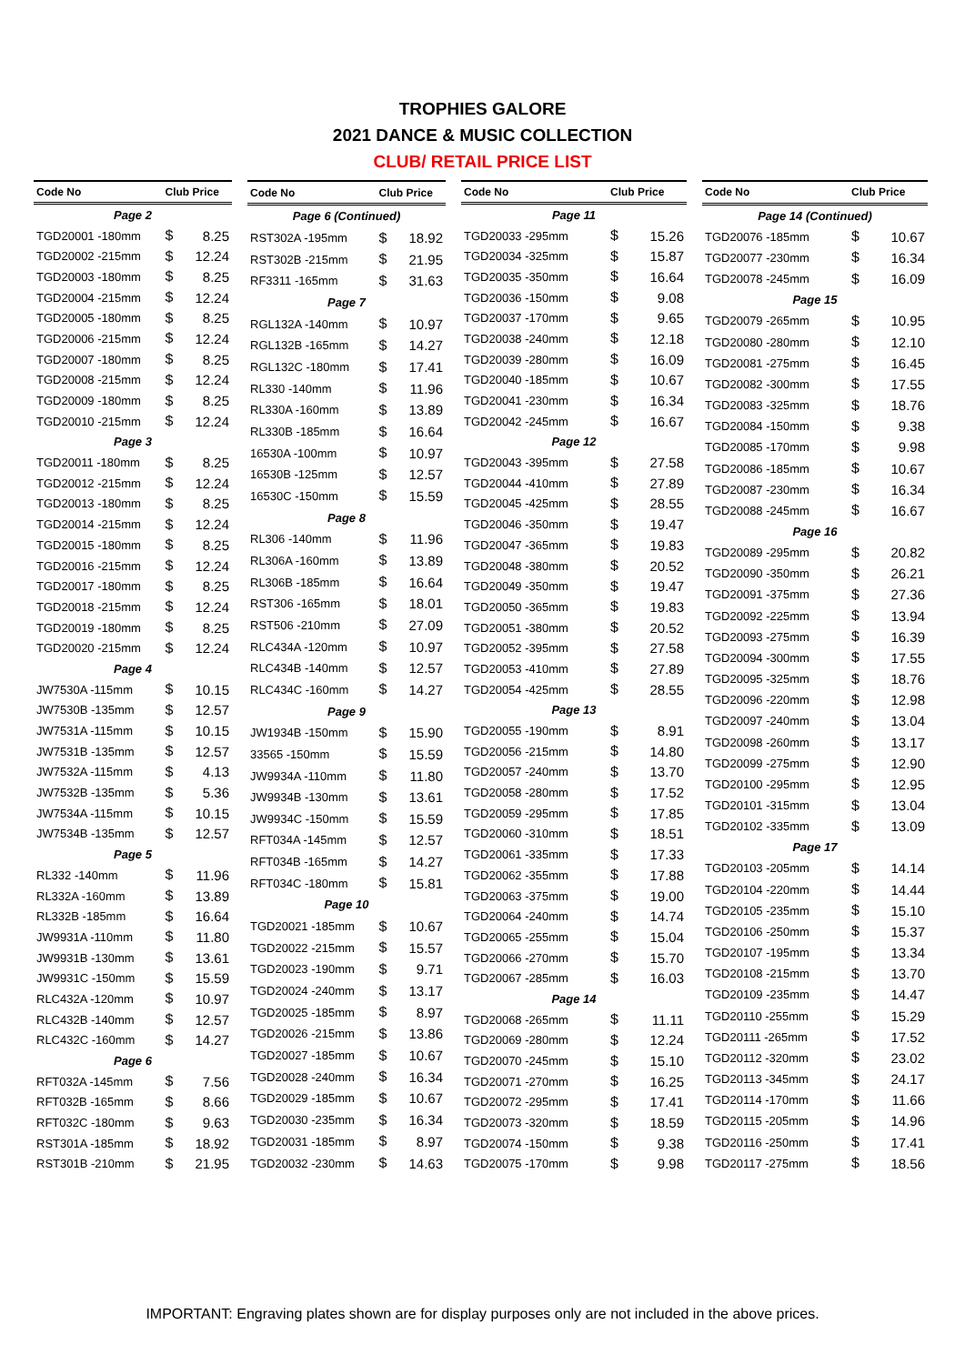TROPHIES GALORE
2021 DANCE & MUSIC COLLECTION
CLUB/ RETAIL PRICE LIST
| Code No | Club Price | |
| --- | --- | --- |
| Page 2 | | |
| TGD20001 -180mm | $ | 8.25 |
| TGD20002 -215mm | $ | 12.24 |
| TGD20003 -180mm | $ | 8.25 |
| TGD20004 -215mm | $ | 12.24 |
| TGD20005 -180mm | $ | 8.25 |
| TGD20006 -215mm | $ | 12.24 |
| TGD20007 -180mm | $ | 8.25 |
| TGD20008 -215mm | $ | 12.24 |
| TGD20009 -180mm | $ | 8.25 |
| TGD20010 -215mm | $ | 12.24 |
| Page 3 | | |
| TGD20011 -180mm | $ | 8.25 |
| TGD20012 -215mm | $ | 12.24 |
| TGD20013 -180mm | $ | 8.25 |
| TGD20014 -215mm | $ | 12.24 |
| TGD20015 -180mm | $ | 8.25 |
| TGD20016 -215mm | $ | 12.24 |
| TGD20017 -180mm | $ | 8.25 |
| TGD20018 -215mm | $ | 12.24 |
| TGD20019 -180mm | $ | 8.25 |
| TGD20020 -215mm | $ | 12.24 |
| Page 4 | | |
| JW7530A -115mm | $ | 10.15 |
| JW7530B -135mm | $ | 12.57 |
| JW7531A -115mm | $ | 10.15 |
| JW7531B -135mm | $ | 12.57 |
| JW7532A -115mm | $ | 4.13 |
| JW7532B -135mm | $ | 5.36 |
| JW7534A -115mm | $ | 10.15 |
| JW7534B -135mm | $ | 12.57 |
| Page 5 | | |
| RL332 -140mm | $ | 11.96 |
| RL332A -160mm | $ | 13.89 |
| RL332B -185mm | $ | 16.64 |
| JW9931A -110mm | $ | 11.80 |
| JW9931B -130mm | $ | 13.61 |
| JW9931C -150mm | $ | 15.59 |
| RLC432A -120mm | $ | 10.97 |
| RLC432B -140mm | $ | 12.57 |
| RLC432C -160mm | $ | 14.27 |
| Page 6 | | |
| RFT032A -145mm | $ | 7.56 |
| RFT032B -165mm | $ | 8.66 |
| RFT032C -180mm | $ | 9.63 |
| RST301A -185mm | $ | 18.92 |
| RST301B -210mm | $ | 21.95 |
| Code No | Club Price | |
| --- | --- | --- |
| Page 6 (Continued) | | |
| RST302A -195mm | $ | 18.92 |
| RST302B -215mm | $ | 21.95 |
| RF3311 -165mm | $ | 31.63 |
| Page 7 | | |
| RGL132A -140mm | $ | 10.97 |
| RGL132B -165mm | $ | 14.27 |
| RGL132C -180mm | $ | 17.41 |
| RL330 -140mm | $ | 11.96 |
| RL330A -160mm | $ | 13.89 |
| RL330B -185mm | $ | 16.64 |
| 16530A -100mm | $ | 10.97 |
| 16530B -125mm | $ | 12.57 |
| 16530C -150mm | $ | 15.59 |
| Page 8 | | |
| RL306 -140mm | $ | 11.96 |
| RL306A -160mm | $ | 13.89 |
| RL306B -185mm | $ | 16.64 |
| RST306 -165mm | $ | 18.01 |
| RST506 -210mm | $ | 27.09 |
| RLC434A -120mm | $ | 10.97 |
| RLC434B -140mm | $ | 12.57 |
| RLC434C -160mm | $ | 14.27 |
| Page 9 | | |
| JW1934B -150mm | $ | 15.90 |
| 33565 -150mm | $ | 15.59 |
| JW9934A -110mm | $ | 11.80 |
| JW9934B -130mm | $ | 13.61 |
| JW9934C -150mm | $ | 15.59 |
| RFT034A -145mm | $ | 12.57 |
| RFT034B -165mm | $ | 14.27 |
| RFT034C -180mm | $ | 15.81 |
| Page 10 | | |
| TGD20021 -185mm | $ | 10.67 |
| TGD20022 -215mm | $ | 15.57 |
| TGD20023 -190mm | $ | 9.71 |
| TGD20024 -240mm | $ | 13.17 |
| TGD20025 -185mm | $ | 8.97 |
| TGD20026 -215mm | $ | 13.86 |
| TGD20027 -185mm | $ | 10.67 |
| TGD20028 -240mm | $ | 16.34 |
| TGD20029 -185mm | $ | 10.67 |
| TGD20030 -235mm | $ | 16.34 |
| TGD20031 -185mm | $ | 8.97 |
| TGD20032 -230mm | $ | 14.63 |
| Code No | Club Price | |
| --- | --- | --- |
| Page 11 | | |
| TGD20033 -295mm | $ | 15.26 |
| TGD20034 -325mm | $ | 15.87 |
| TGD20035 -350mm | $ | 16.64 |
| TGD20036 -150mm | $ | 9.08 |
| TGD20037 -170mm | $ | 9.65 |
| TGD20038 -240mm | $ | 12.18 |
| TGD20039 -280mm | $ | 16.09 |
| TGD20040 -185mm | $ | 10.67 |
| TGD20041 -230mm | $ | 16.34 |
| TGD20042 -245mm | $ | 16.67 |
| Page 12 | | |
| TGD20043 -395mm | $ | 27.58 |
| TGD20044 -410mm | $ | 27.89 |
| TGD20045 -425mm | $ | 28.55 |
| TGD20046 -350mm | $ | 19.47 |
| TGD20047 -365mm | $ | 19.83 |
| TGD20048 -380mm | $ | 20.52 |
| TGD20049 -350mm | $ | 19.47 |
| TGD20050 -365mm | $ | 19.83 |
| TGD20051 -380mm | $ | 20.52 |
| TGD20052 -395mm | $ | 27.58 |
| TGD20053 -410mm | $ | 27.89 |
| TGD20054 -425mm | $ | 28.55 |
| Page 13 | | |
| TGD20055 -190mm | $ | 8.91 |
| TGD20056 -215mm | $ | 14.80 |
| TGD20057 -240mm | $ | 13.70 |
| TGD20058 -280mm | $ | 17.52 |
| TGD20059 -295mm | $ | 17.85 |
| TGD20060 -310mm | $ | 18.51 |
| TGD20061 -335mm | $ | 17.33 |
| TGD20062 -355mm | $ | 17.88 |
| TGD20063 -375mm | $ | 19.00 |
| TGD20064 -240mm | $ | 14.74 |
| TGD20065 -255mm | $ | 15.04 |
| TGD20066 -270mm | $ | 15.70 |
| TGD20067 -285mm | $ | 16.03 |
| Page 14 | | |
| TGD20068 -265mm | $ | 11.11 |
| TGD20069 -280mm | $ | 12.24 |
| TGD20070 -245mm | $ | 15.10 |
| TGD20071 -270mm | $ | 16.25 |
| TGD20072 -295mm | $ | 17.41 |
| TGD20073 -320mm | $ | 18.59 |
| TGD20074 -150mm | $ | 9.38 |
| TGD20075 -170mm | $ | 9.98 |
| Code No | Club Price | |
| --- | --- | --- |
| Page 14 (Continued) | | |
| TGD20076 -185mm | $ | 10.67 |
| TGD20077 -230mm | $ | 16.34 |
| TGD20078 -245mm | $ | 16.09 |
| Page 15 | | |
| TGD20079 -265mm | $ | 10.95 |
| TGD20080 -280mm | $ | 12.10 |
| TGD20081 -275mm | $ | 16.45 |
| TGD20082 -300mm | $ | 17.55 |
| TGD20083 -325mm | $ | 18.76 |
| TGD20084 -150mm | $ | 9.38 |
| TGD20085 -170mm | $ | 9.98 |
| TGD20086 -185mm | $ | 10.67 |
| TGD20087 -230mm | $ | 16.34 |
| TGD20088 -245mm | $ | 16.67 |
| Page 16 | | |
| TGD20089 -295mm | $ | 20.82 |
| TGD20090 -350mm | $ | 26.21 |
| TGD20091 -375mm | $ | 27.36 |
| TGD20092 -225mm | $ | 13.94 |
| TGD20093 -275mm | $ | 16.39 |
| TGD20094 -300mm | $ | 17.55 |
| TGD20095 -325mm | $ | 18.76 |
| TGD20096 -220mm | $ | 12.98 |
| TGD20097 -240mm | $ | 13.04 |
| TGD20098 -260mm | $ | 13.17 |
| TGD20099 -275mm | $ | 12.90 |
| TGD20100 -295mm | $ | 12.95 |
| TGD20101 -315mm | $ | 13.04 |
| TGD20102 -335mm | $ | 13.09 |
| Page 17 | | |
| TGD20103 -205mm | $ | 14.14 |
| TGD20104 -220mm | $ | 14.44 |
| TGD20105 -235mm | $ | 15.10 |
| TGD20106 -250mm | $ | 15.37 |
| TGD20107 -195mm | $ | 13.34 |
| TGD20108 -215mm | $ | 13.70 |
| TGD20109 -235mm | $ | 14.47 |
| TGD20110 -255mm | $ | 15.29 |
| TGD20111 -265mm | $ | 17.52 |
| TGD20112 -320mm | $ | 23.02 |
| TGD20113 -345mm | $ | 24.17 |
| TGD20114 -170mm | $ | 11.66 |
| TGD20115 -205mm | $ | 14.96 |
| TGD20116 -250mm | $ | 17.41 |
| TGD20117 -275mm | $ | 18.56 |
IMPORTANT: Engraving plates shown are for display purposes only are not included in the above prices.